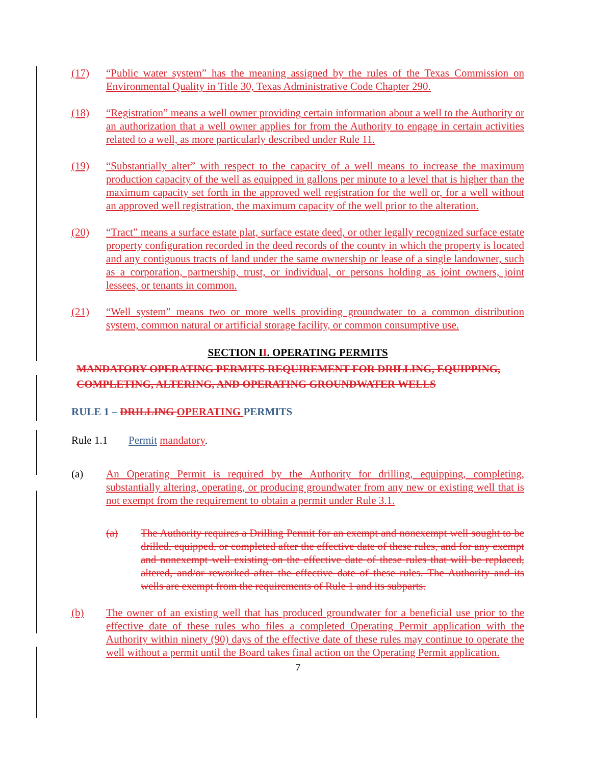(17) “Public water system” has the meaning assigned by the rules of the Texas Commission on Environmental Quality in Title 30, Texas Administrative Code Chapter 290.
(18) “Registration” means a well owner providing certain information about a well to the Authority or an authorization that a well owner applies for from the Authority to engage in certain activities related to a well, as more particularly described under Rule 11.
(19) “Substantially alter” with respect to the capacity of a well means to increase the maximum production capacity of the well as equipped in gallons per minute to a level that is higher than the maximum capacity set forth in the approved well registration for the well or, for a well without an approved well registration, the maximum capacity of the well prior to the alteration.
(20) “Tract” means a surface estate plat, surface estate deed, or other legally recognized surface estate property configuration recorded in the deed records of the county in which the property is located and any contiguous tracts of land under the same ownership or lease of a single landowner, such as a corporation, partnership, trust, or individual, or persons holding as joint owners, joint lessees, or tenants in common.
(21) “Well system” means two or more wells providing groundwater to a common distribution system, common natural or artificial storage facility, or common consumptive use.
SECTION II. OPERATING PERMITS
MANDATORY OPERATING PERMITS REQUIREMENT FOR DRILLING, EQUIPPING, COMPLETING, ALTERING, AND OPERATING GROUNDWATER WELLS
RULE 1 – DRILLING OPERATING PERMITS
Rule 1.1 Permit mandatory.
(a) An Operating Permit is required by the Authority for drilling, equipping, completing, substantially altering, operating, or producing groundwater from any new or existing well that is not exempt from the requirement to obtain a permit under Rule 3.1.
(a) The Authority requires a Drilling Permit for an exempt and nonexempt well sought to be drilled, equipped, or completed after the effective date of these rules, and for any exempt and nonexempt well existing on the effective date of these rules that will be replaced, altered, and/or reworked after the effective date of these rules. The Authority and its wells are exempt from the requirements of Rule 1 and its subparts.
(b) The owner of an existing well that has produced groundwater for a beneficial use prior to the effective date of these rules who files a completed Operating Permit application with the Authority within ninety (90) days of the effective date of these rules may continue to operate the well without a permit until the Board takes final action on the Operating Permit application.
7